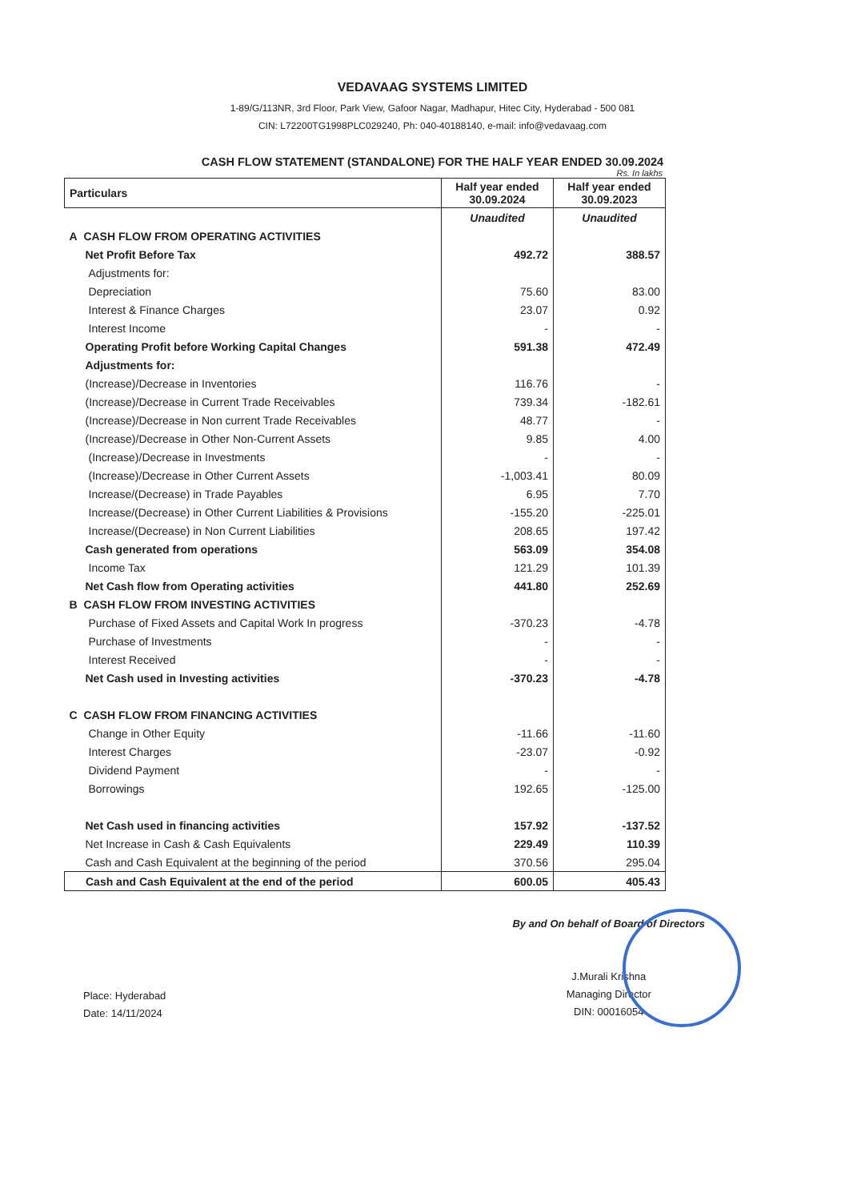VEDAVAAG SYSTEMS LIMITED
1-89/G/113NR, 3rd Floor, Park View, Gafoor Nagar, Madhapur, Hitec City, Hyderabad - 500 081
CIN: L72200TG1998PLC029240, Ph: 040-40188140, e-mail: info@vedavaag.com
CASH FLOW STATEMENT (STANDALONE) FOR THE HALF YEAR ENDED 30.09.2024
Rs. In lakhs
| Particulars | Half year ended 30.09.2024 | Half year ended 30.09.2023 |
| --- | --- | --- |
| | Unaudited | Unaudited |
| A CASH FLOW FROM OPERATING ACTIVITIES | | |
| Net Profit Before Tax | 492.72 | 388.57 |
| Adjustments for: | | |
| Depreciation | 75.60 | 83.00 |
| Interest & Finance Charges | 23.07 | 0.92 |
| Interest Income | - | - |
| Operating Profit before Working Capital Changes | 591.38 | 472.49 |
| Adjustments for: | | |
| (Increase)/Decrease in Inventories | 116.76 | - |
| (Increase)/Decrease in Current Trade Receivables | 739.34 | -182.61 |
| (Increase)/Decrease in Non current Trade Receivables | 48.77 | - |
| (Increase)/Decrease in Other Non-Current Assets | 9.85 | 4.00 |
| (Increase)/Decrease in Investments | - | - |
| (Increase)/Decrease in Other Current Assets | -1,003.41 | 80.09 |
| Increase/(Decrease) in Trade Payables | 6.95 | 7.70 |
| Increase/(Decrease) in Other Current Liabilities & Provisions | -155.20 | -225.01 |
| Increase/(Decrease) in Non Current Liabilities | 208.65 | 197.42 |
| Cash generated from operations | 563.09 | 354.08 |
| Income Tax | 121.29 | 101.39 |
| Net Cash flow from Operating activities | 441.80 | 252.69 |
| B CASH FLOW FROM INVESTING ACTIVITIES | | |
| Purchase of Fixed Assets and Capital Work In progress | -370.23 | -4.78 |
| Purchase of Investments | - | - |
| Interest Received | - | - |
| Net Cash used in Investing activities | -370.23 | -4.78 |
| C CASH FLOW FROM FINANCING ACTIVITIES | | |
| Change in Other Equity | -11.66 | -11.60 |
| Interest Charges | -23.07 | -0.92 |
| Dividend Payment | - | - |
| Borrowings | 192.65 | -125.00 |
| Net Cash used in financing activities | 157.92 | -137.52 |
| Net Increase in Cash & Cash Equivalents | 229.49 | 110.39 |
| Cash and Cash Equivalent at the beginning of the period | 370.56 | 295.04 |
| Cash and Cash Equivalent at the end of the period | 600.05 | 405.43 |
Place: Hyderabad
Date: 14/11/2024
By and On behalf of Board of Directors
J.Murali Krishna
Managing Director
DIN: 00016054